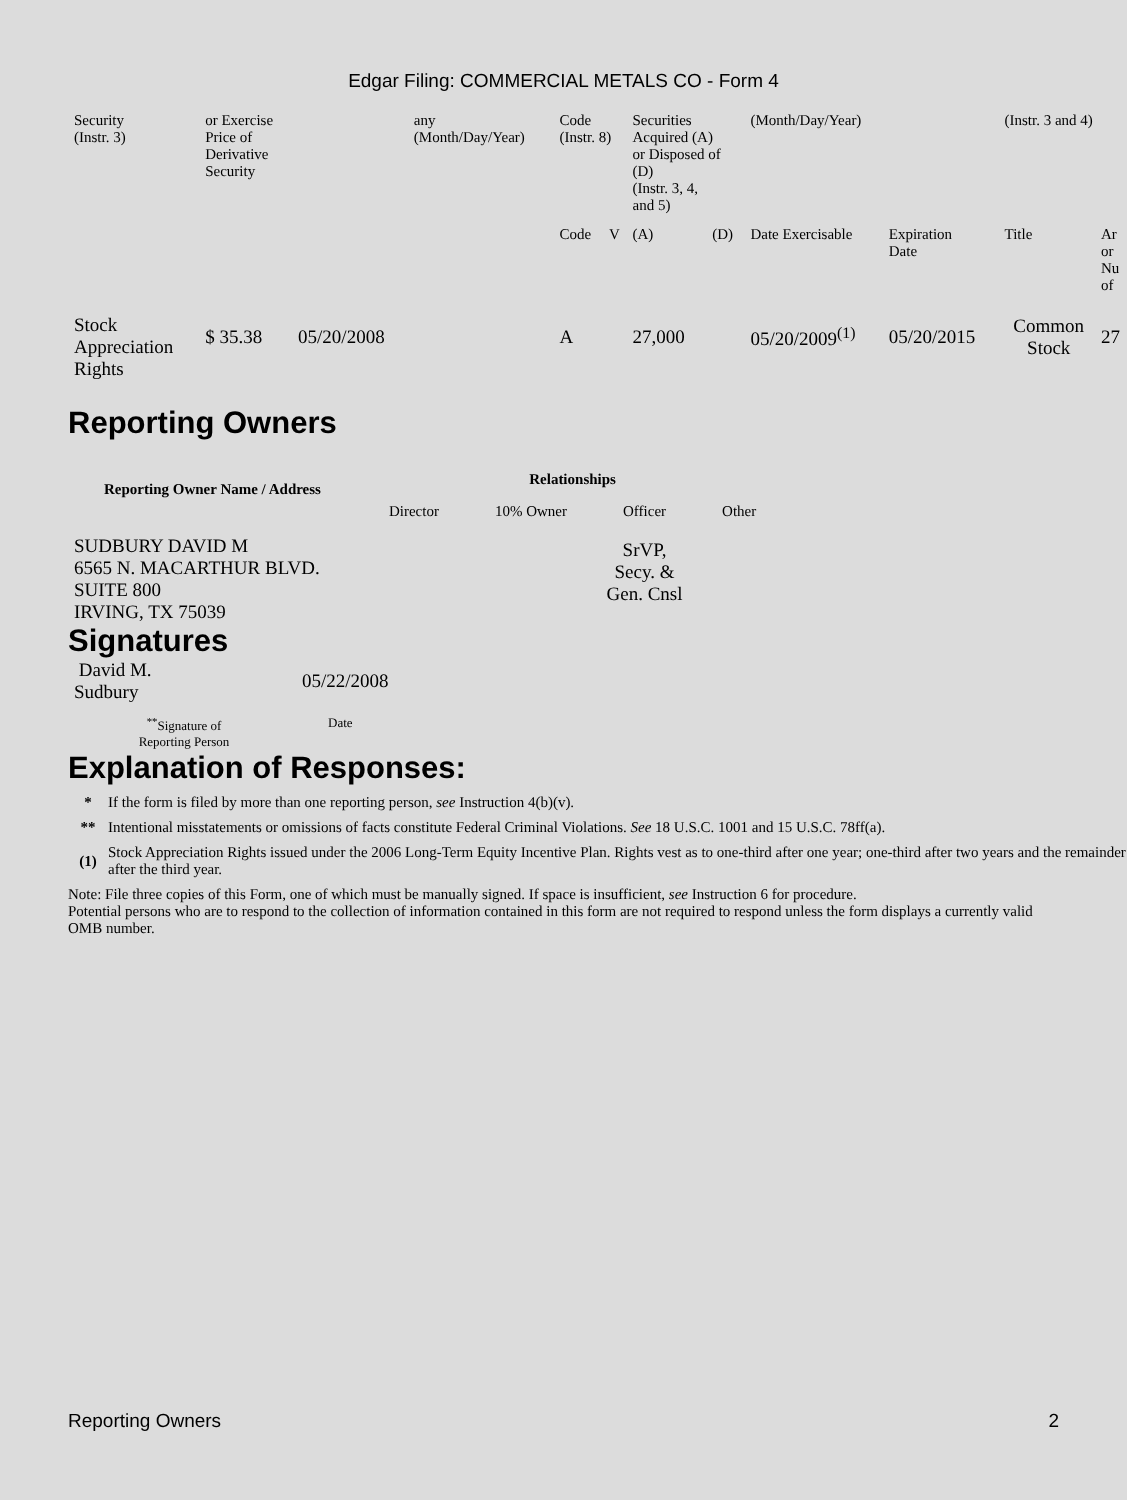Edgar Filing: COMMERCIAL METALS CO - Form 4
| Security (Instr. 3) | or Exercise Price of Derivative Security | | any (Month/Day/Year) | Code (Instr. 8) | | Securities Acquired (A) or Disposed of (D) (Instr. 3, 4, and 5) | | (Month/Day/Year) | | (Instr. 3 and 4) | |
| | | | | Code | V | (A) | (D) | Date Exercisable | Expiration Date | Title | Ar or Nu of |
| Stock Appreciation Rights | $ 35.38 | 05/20/2008 | | A | | 27,000 | | 05/20/2009<sup>(1)</sup> | 05/20/2015 | Common Stock | 27 |
Reporting Owners
| Reporting Owner Name / Address | Relationships | | | |
| --- | --- | --- | --- | --- |
| | Director | 10% Owner | Officer | Other |
| SUDBURY DAVID M 6565 N. MACARTHUR BLVD. SUITE 800 IRVING, TX 75039 | | | SrVP, Secy. & Gen. Cnsl | |
Signatures
| David M. Sudbury | 05/22/2008 |
| <sup>**</sup> Signature of Reporting Person | Date |
Explanation of Responses:
* If the form is filed by more than one reporting person, see Instruction 4(b)(v).
** Intentional misstatements or omissions of facts constitute Federal Criminal Violations. See 18 U.S.C. 1001 and 15 U.S.C. 78ff(a).
(1) Stock Appreciation Rights issued under the 2006 Long-Term Equity Incentive Plan. Rights vest as to one-third after one year; one-third after two years and the remainder after the third year.
Note: File three copies of this Form, one of which must be manually signed. If space is insufficient, see Instruction 6 for procedure.
Potential persons who are to respond to the collection of information contained in this form are not required to respond unless the form displays a currently valid OMB number.
Reporting Owners 2